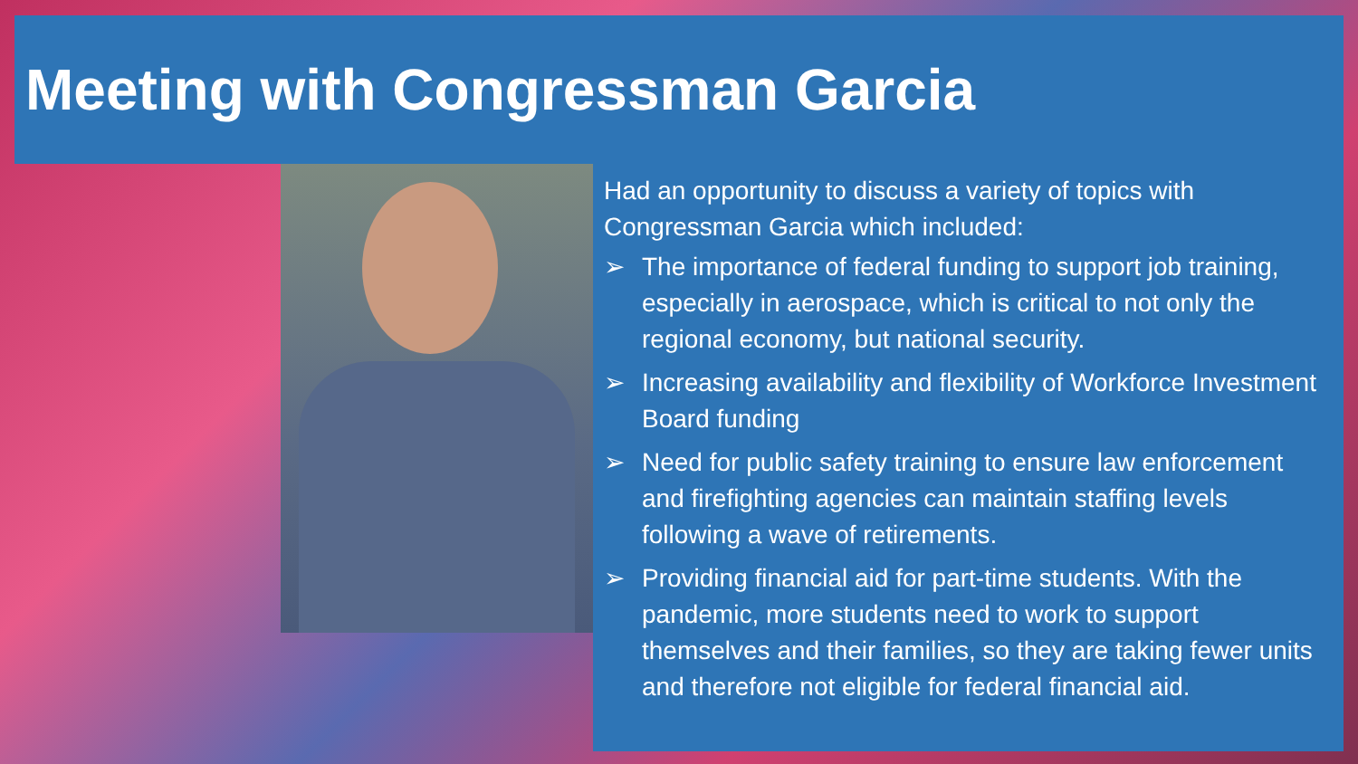Meeting with Congressman Garcia
Had an opportunity to discuss a variety of topics with Congressman Garcia which included:
➢ The importance of federal funding to support job training, especially in aerospace, which is critical to not only the regional economy, but national security.
➢ Increasing availability and flexibility of Workforce Investment Board funding
➢ Need for public safety training to ensure law enforcement and firefighting agencies can maintain staffing levels following a wave of retirements.
➢ Providing financial aid for part-time students. With the pandemic, more students need to work to support themselves and their families, so they are taking fewer units and therefore not eligible for federal financial aid.